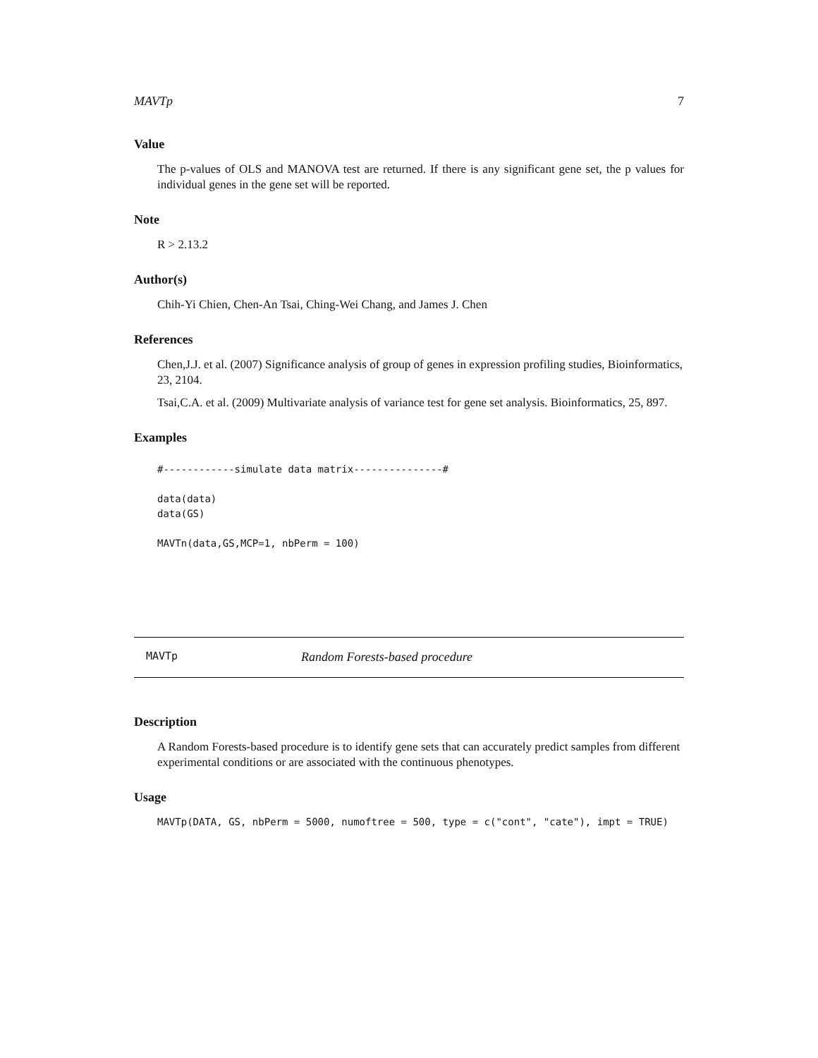MAVTp 7
Value
The p-values of OLS and MANOVA test are returned. If there is any significant gene set, the p values for individual genes in the gene set will be reported.
Note
R > 2.13.2
Author(s)
Chih-Yi Chien, Chen-An Tsai, Ching-Wei Chang, and James J. Chen
References
Chen,J.J. et al. (2007) Significance analysis of group of genes in expression profiling studies, Bioinformatics, 23, 2104.
Tsai,C.A. et al. (2009) Multivariate analysis of variance test for gene set analysis. Bioinformatics, 25, 897.
Examples
#------------simulate data matrix---------------#

data(data)
data(GS)

MAVTn(data,GS,MCP=1, nbPerm = 100)
MAVTp Random Forests-based procedure
Description
A Random Forests-based procedure is to identify gene sets that can accurately predict samples from different experimental conditions or are associated with the continuous phenotypes.
Usage
MAVTp(DATA, GS, nbPerm = 5000, numoftree = 500, type = c("cont", "cate"), impt = TRUE)